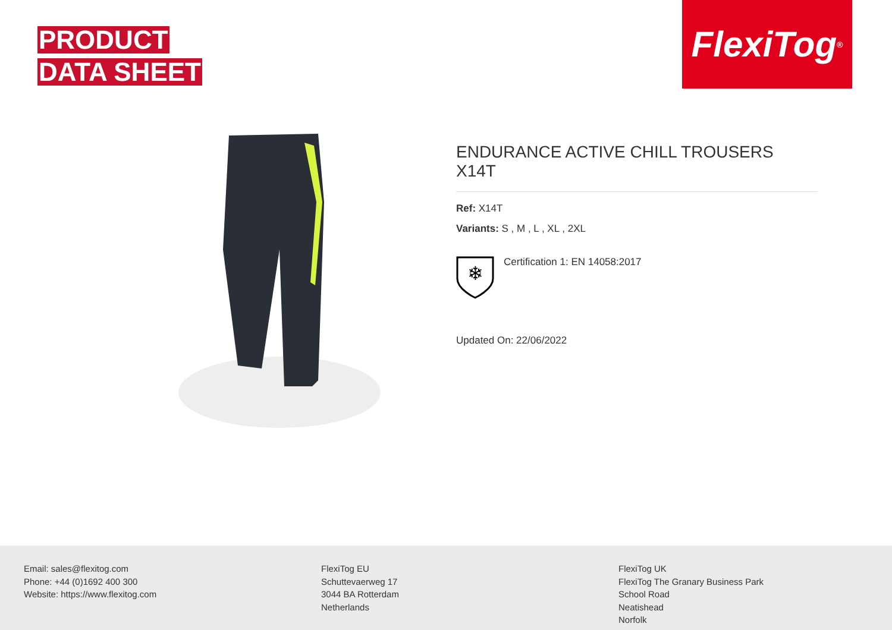PRODUCT
DATA SHEET
FlexiTog<sup>®</sup>
ENDURANCE ACTIVE CHILL TROUSERS X14T
Ref: X14T
Variants: S , M , L , XL , 2XL
❄
Certification 1: EN 14058:2017
Updated On: 22/06/2022
Email: sales@flexitog.com
Phone: +44 (0)1692 400 300
Website: https://www.flexitog.com
FlexiTog EU
Schuttevaerweg 17
3044 BA Rotterdam
Netherlands
FlexiTog UK
FlexiTog The Granary Business Park
School Road
Neatishead
Norfolk